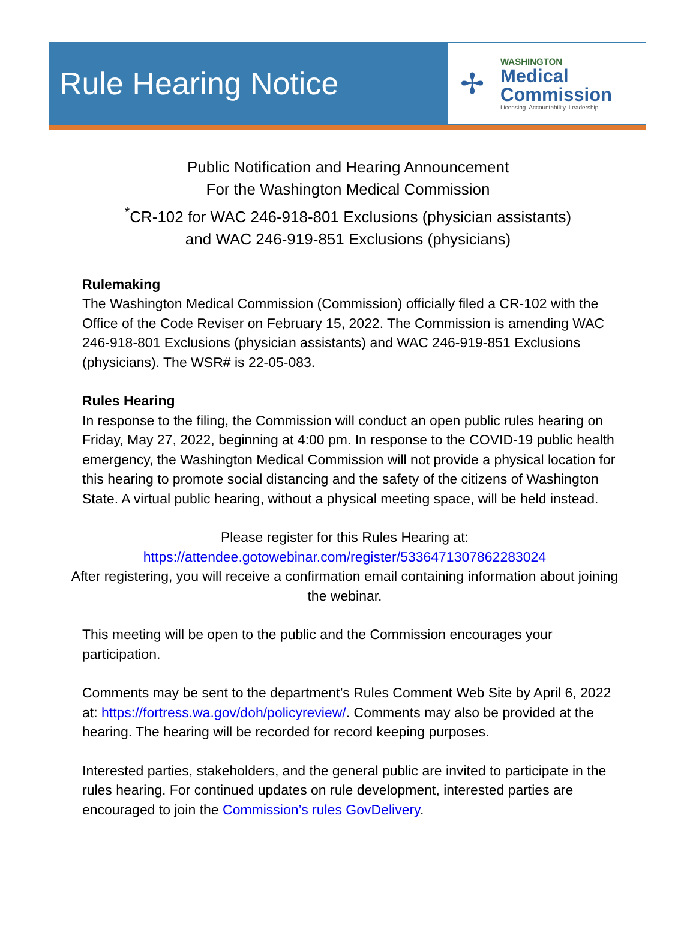Rule Hearing Notice
✢
WASHINGTON
Medical
Commission
Licensing. Accountability. Leadership.
Public Notification and Hearing Announcement
For the Washington Medical Commission
<sup>*</sup> CR-102 for WAC 246-918-801 Exclusions (physician assistants)
and WAC 246-919-851 Exclusions (physicians)
Rulemaking
The Washington Medical Commission (Commission) officially filed a CR-102 with the Office of the Code Reviser on February 15, 2022. The Commission is amending WAC 246-918-801 Exclusions (physician assistants) and WAC 246-919-851 Exclusions (physicians). The WSR# is 22-05-083.
Rules Hearing
In response to the filing, the Commission will conduct an open public rules hearing on Friday, May 27, 2022, beginning at 4:00 pm. In response to the COVID-19 public health emergency, the Washington Medical Commission will not provide a physical location for this hearing to promote social distancing and the safety of the citizens of Washington State. A virtual public hearing, without a physical meeting space, will be held instead.
Please register for this Rules Hearing at:
https://attendee.gotowebinar.com/register/5336471307862283024
After registering, you will receive a confirmation email containing information about joining the webinar.
This meeting will be open to the public and the Commission encourages your participation.
Comments may be sent to the department’s Rules Comment Web Site by April 6, 2022 at: https://fortress.wa.gov/doh/policyreview/. Comments may also be provided at the hearing. The hearing will be recorded for record keeping purposes.
Interested parties, stakeholders, and the general public are invited to participate in the rules hearing. For continued updates on rule development, interested parties are encouraged to join the Commission’s rules GovDelivery.